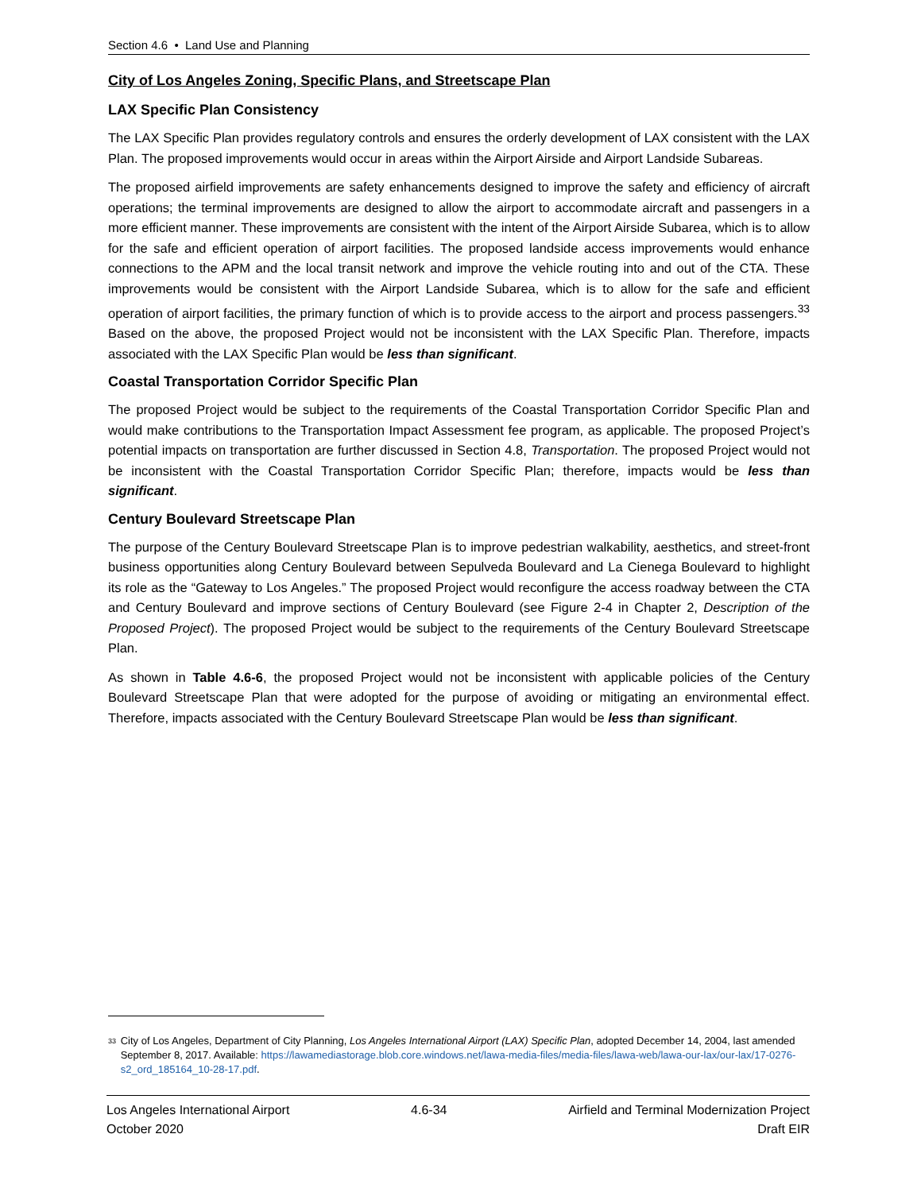Section 4.6 • Land Use and Planning
City of Los Angeles Zoning, Specific Plans, and Streetscape Plan
LAX Specific Plan Consistency
The LAX Specific Plan provides regulatory controls and ensures the orderly development of LAX consistent with the LAX Plan. The proposed improvements would occur in areas within the Airport Airside and Airport Landside Subareas.
The proposed airfield improvements are safety enhancements designed to improve the safety and efficiency of aircraft operations; the terminal improvements are designed to allow the airport to accommodate aircraft and passengers in a more efficient manner. These improvements are consistent with the intent of the Airport Airside Subarea, which is to allow for the safe and efficient operation of airport facilities. The proposed landside access improvements would enhance connections to the APM and the local transit network and improve the vehicle routing into and out of the CTA. These improvements would be consistent with the Airport Landside Subarea, which is to allow for the safe and efficient operation of airport facilities, the primary function of which is to provide access to the airport and process passengers.<sup>33</sup> Based on the above, the proposed Project would not be inconsistent with the LAX Specific Plan. Therefore, impacts associated with the LAX Specific Plan would be less than significant.
Coastal Transportation Corridor Specific Plan
The proposed Project would be subject to the requirements of the Coastal Transportation Corridor Specific Plan and would make contributions to the Transportation Impact Assessment fee program, as applicable. The proposed Project’s potential impacts on transportation are further discussed in Section 4.8, Transportation. The proposed Project would not be inconsistent with the Coastal Transportation Corridor Specific Plan; therefore, impacts would be less than significant.
Century Boulevard Streetscape Plan
The purpose of the Century Boulevard Streetscape Plan is to improve pedestrian walkability, aesthetics, and street-front business opportunities along Century Boulevard between Sepulveda Boulevard and La Cienega Boulevard to highlight its role as the “Gateway to Los Angeles.” The proposed Project would reconfigure the access roadway between the CTA and Century Boulevard and improve sections of Century Boulevard (see Figure 2-4 in Chapter 2, Description of the Proposed Project). The proposed Project would be subject to the requirements of the Century Boulevard Streetscape Plan.
As shown in Table 4.6-6, the proposed Project would not be inconsistent with applicable policies of the Century Boulevard Streetscape Plan that were adopted for the purpose of avoiding or mitigating an environmental effect. Therefore, impacts associated with the Century Boulevard Streetscape Plan would be less than significant.
33 City of Los Angeles, Department of City Planning, Los Angeles International Airport (LAX) Specific Plan, adopted December 14, 2004, last amended September 8, 2017. Available: https://lawamediastorage.blob.core.windows.net/lawa-media-files/media-files/lawa-web/lawa-our-lax/our-lax/17-0276-s2_ord_185164_10-28-17.pdf.
Los Angeles International Airport 4.6-34 Airfield and Terminal Modernization Project
October 2020 Draft EIR